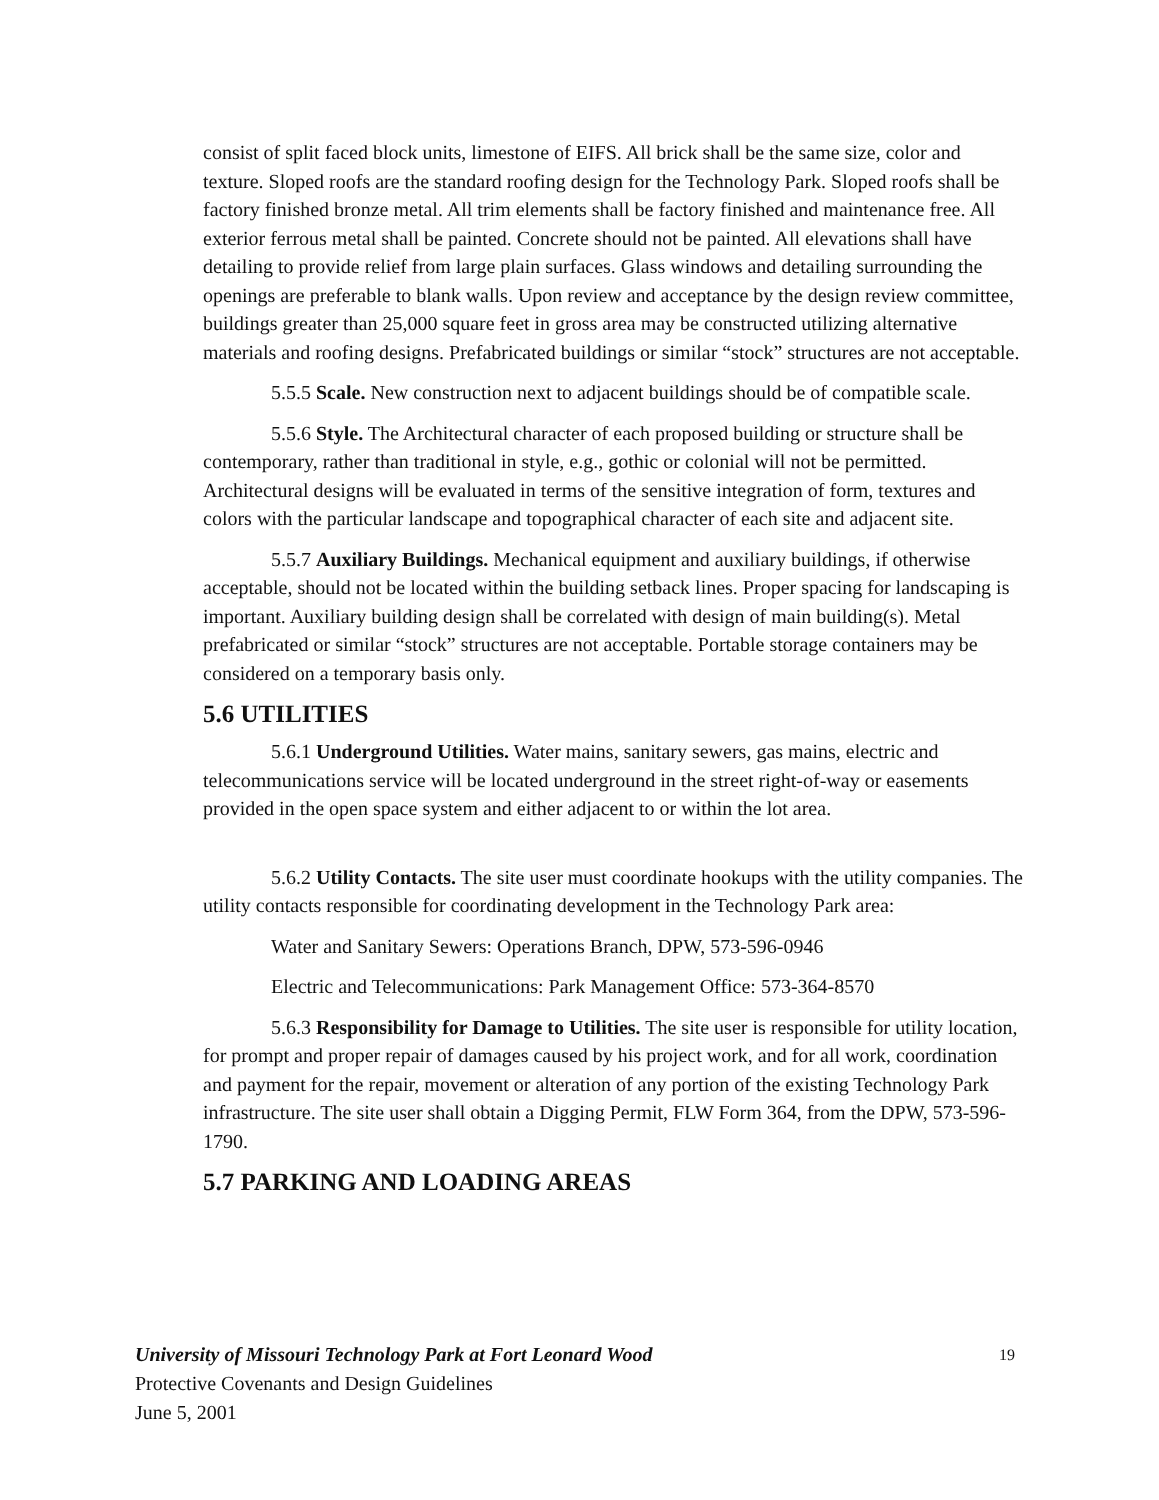consist of split faced block units, limestone of EIFS. All brick shall be the same size, color and texture. Sloped roofs are the standard roofing design for the Technology Park. Sloped roofs shall be factory finished bronze metal. All trim elements shall be factory finished and maintenance free. All exterior ferrous metal shall be painted. Concrete should not be painted. All elevations shall have detailing to provide relief from large plain surfaces. Glass windows and detailing surrounding the openings are preferable to blank walls. Upon review and acceptance by the design review committee, buildings greater than 25,000 square feet in gross area may be constructed utilizing alternative materials and roofing designs. Prefabricated buildings or similar “stock” structures are not acceptable.
5.5.5 Scale. New construction next to adjacent buildings should be of compatible scale.
5.5.6 Style. The Architectural character of each proposed building or structure shall be contemporary, rather than traditional in style, e.g., gothic or colonial will not be permitted. Architectural designs will be evaluated in terms of the sensitive integration of form, textures and colors with the particular landscape and topographical character of each site and adjacent site.
5.5.7 Auxiliary Buildings. Mechanical equipment and auxiliary buildings, if otherwise acceptable, should not be located within the building setback lines. Proper spacing for landscaping is important. Auxiliary building design shall be correlated with design of main building(s). Metal prefabricated or similar “stock” structures are not acceptable. Portable storage containers may be considered on a temporary basis only.
5.6 UTILITIES
5.6.1 Underground Utilities. Water mains, sanitary sewers, gas mains, electric and telecommunications service will be located underground in the street right-of-way or easements provided in the open space system and either adjacent to or within the lot area.
5.6.2 Utility Contacts. The site user must coordinate hookups with the utility companies. The utility contacts responsible for coordinating development in the Technology Park area:
Water and Sanitary Sewers: Operations Branch, DPW, 573-596-0946
Electric and Telecommunications: Park Management Office: 573-364-8570
5.6.3 Responsibility for Damage to Utilities. The site user is responsible for utility location, for prompt and proper repair of damages caused by his project work, and for all work, coordination and payment for the repair, movement or alteration of any portion of the existing Technology Park infrastructure. The site user shall obtain a Digging Permit, FLW Form 364, from the DPW, 573-596-1790.
5.7 PARKING AND LOADING AREAS
19 University of Missouri Technology Park at Fort Leonard Wood
Protective Covenants and Design Guidelines
June 5, 2001